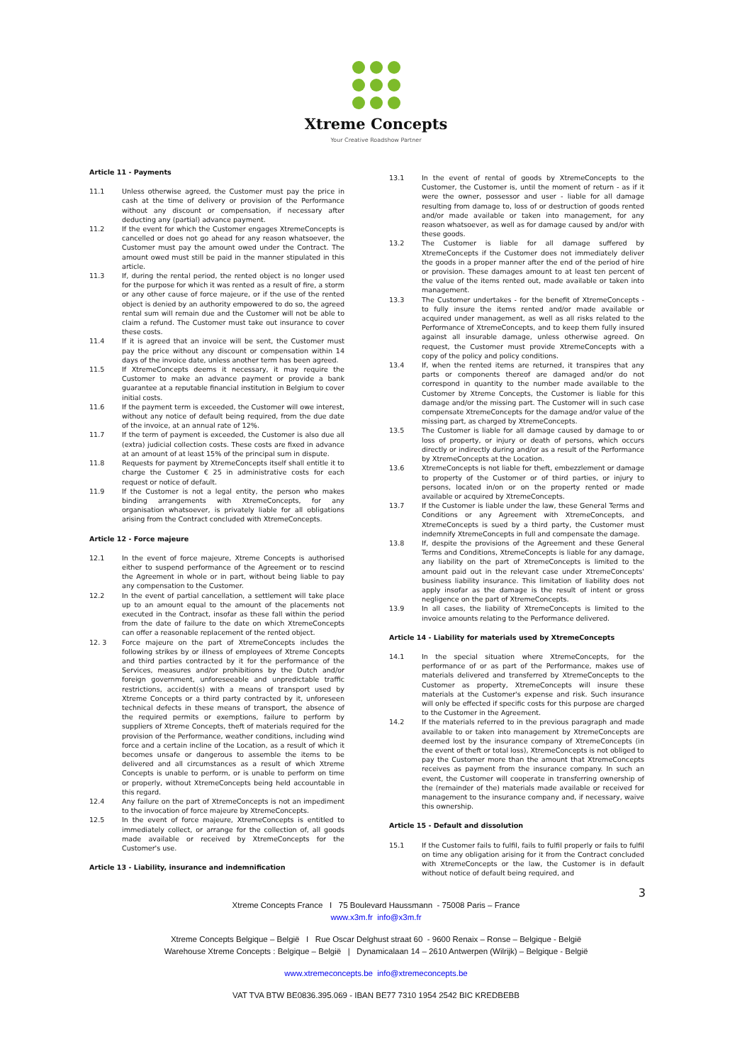Xtreme Concepts
Your Creative Roadshow Partner
Article 11 - Payments
11.1 Unless otherwise agreed, the Customer must pay the price in cash at the time of delivery or provision of the Performance without any discount or compensation, if necessary after deducting any (partial) advance payment.
11.2 If the event for which the Customer engages XtremeConcepts is cancelled or does not go ahead for any reason whatsoever, the Customer must pay the amount owed under the Contract. The amount owed must still be paid in the manner stipulated in this article.
11.3 If, during the rental period, the rented object is no longer used for the purpose for which it was rented as a result of fire, a storm or any other cause of force majeure, or if the use of the rented object is denied by an authority empowered to do so, the agreed rental sum will remain due and the Customer will not be able to claim a refund. The Customer must take out insurance to cover these costs.
11.4 If it is agreed that an invoice will be sent, the Customer must pay the price without any discount or compensation within 14 days of the invoice date, unless another term has been agreed.
11.5 If XtremeConcepts deems it necessary, it may require the Customer to make an advance payment or provide a bank guarantee at a reputable financial institution in Belgium to cover initial costs.
11.6 If the payment term is exceeded, the Customer will owe interest, without any notice of default being required, from the due date of the invoice, at an annual rate of 12%.
11.7 If the term of payment is exceeded, the Customer is also due all (extra) judicial collection costs. These costs are fixed in advance at an amount of at least 15% of the principal sum in dispute.
11.8 Requests for payment by XtremeConcepts itself shall entitle it to charge the Customer € 25 in administrative costs for each request or notice of default.
11.9 If the Customer is not a legal entity, the person who makes binding arrangements with XtremeConcepts, for any organisation whatsoever, is privately liable for all obligations arising from the Contract concluded with XtremeConcepts.
Article 12 - Force majeure
12.1 In the event of force majeure, Xtreme Concepts is authorised either to suspend performance of the Agreement or to rescind the Agreement in whole or in part, without being liable to pay any compensation to the Customer.
12.2 In the event of partial cancellation, a settlement will take place up to an amount equal to the amount of the placements not executed in the Contract, insofar as these fall within the period from the date of failure to the date on which XtremeConcepts can offer a reasonable replacement of the rented object.
12. 3 Force majeure on the part of XtremeConcepts includes the following strikes by or illness of employees of Xtreme Concepts and third parties contracted by it for the performance of the Services, measures and/or prohibitions by the Dutch and/or foreign government, unforeseeable and unpredictable traffic restrictions, accident(s) with a means of transport used by Xtreme Concepts or a third party contracted by it, unforeseen technical defects in these means of transport, the absence of the required permits or exemptions, failure to perform by suppliers of Xtreme Concepts, theft of materials required for the provision of the Performance, weather conditions, including wind force and a certain incline of the Location, as a result of which it becomes unsafe or dangerous to assemble the items to be delivered and all circumstances as a result of which Xtreme Concepts is unable to perform, or is unable to perform on time or properly, without XtremeConcepts being held accountable in this regard.
12.4 Any failure on the part of XtremeConcepts is not an impediment to the invocation of force majeure by XtremeConcepts.
12.5 In the event of force majeure, XtremeConcepts is entitled to immediately collect, or arrange for the collection of, all goods made available or received by XtremeConcepts for the Customer's use.
Article 13 - Liability, insurance and indemnification
13.1 In the event of rental of goods by XtremeConcepts to the Customer, the Customer is, until the moment of return - as if it were the owner, possessor and user - liable for all damage resulting from damage to, loss of or destruction of goods rented and/or made available or taken into management, for any reason whatsoever, as well as for damage caused by and/or with these goods.
13.2 The Customer is liable for all damage suffered by XtremeConcepts if the Customer does not immediately deliver the goods in a proper manner after the end of the period of hire or provision. These damages amount to at least ten percent of the value of the items rented out, made available or taken into management.
13.3 The Customer undertakes - for the benefit of XtremeConcepts - to fully insure the items rented and/or made available or acquired under management, as well as all risks related to the Performance of XtremeConcepts, and to keep them fully insured against all insurable damage, unless otherwise agreed. On request, the Customer must provide XtremeConcepts with a copy of the policy and policy conditions.
13.4 If, when the rented items are returned, it transpires that any parts or components thereof are damaged and/or do not correspond in quantity to the number made available to the Customer by Xtreme Concepts, the Customer is liable for this damage and/or the missing part. The Customer will in such case compensate XtremeConcepts for the damage and/or value of the missing part, as charged by XtremeConcepts.
13.5 The Customer is liable for all damage caused by damage to or loss of property, or injury or death of persons, which occurs directly or indirectly during and/or as a result of the Performance by XtremeConcepts at the Location.
13.6 XtremeConcepts is not liable for theft, embezzlement or damage to property of the Customer or of third parties, or injury to persons, located in/on or on the property rented or made available or acquired by XtremeConcepts.
13.7 If the Customer is liable under the law, these General Terms and Conditions or any Agreement with XtremeConcepts, and XtremeConcepts is sued by a third party, the Customer must indemnify XtremeConcepts in full and compensate the damage.
13.8 If, despite the provisions of the Agreement and these General Terms and Conditions, XtremeConcepts is liable for any damage, any liability on the part of XtremeConcepts is limited to the amount paid out in the relevant case under XtremeConcepts' business liability insurance. This limitation of liability does not apply insofar as the damage is the result of intent or gross negligence on the part of XtremeConcepts.
13.9 In all cases, the liability of XtremeConcepts is limited to the invoice amounts relating to the Performance delivered.
Article 14 - Liability for materials used by XtremeConcepts
14.1 In the special situation where XtremeConcepts, for the performance of or as part of the Performance, makes use of materials delivered and transferred by XtremeConcepts to the Customer as property, XtremeConcepts will insure these materials at the Customer's expense and risk. Such insurance will only be effected if specific costs for this purpose are charged to the Customer in the Agreement.
14.2 If the materials referred to in the previous paragraph and made available to or taken into management by XtremeConcepts are deemed lost by the insurance company of XtremeConcepts (in the event of theft or total loss), XtremeConcepts is not obliged to pay the Customer more than the amount that XtremeConcepts receives as payment from the insurance company. In such an event, the Customer will cooperate in transferring ownership of the (remainder of the) materials made available or received for management to the insurance company and, if necessary, waive this ownership.
Article 15 - Default and dissolution
15.1 If the Customer fails to fulfil, fails to fulfil properly or fails to fulfil on time any obligation arising for it from the Contract concluded with XtremeConcepts or the law, the Customer is in default without notice of default being required, and
3
Xtreme Concepts France I 75 Boulevard Haussmann - 75008 Paris – France
www.x3m.fr info@x3m.fr
Xtreme Concepts Belgique – België I Rue Oscar Delghust straat 60 - 9600 Renaix – Ronse – Belgique - België
Warehouse Xtreme Concepts : Belgique – België | Dynamicalaan 14 – 2610 Antwerpen (Wilrijk) – Belgique - België
www.xtremeconcepts.be info@xtremeconcepts.be
VAT TVA BTW BE0836.395.069 - IBAN BE77 7310 1954 2542 BIC KREDBEBB